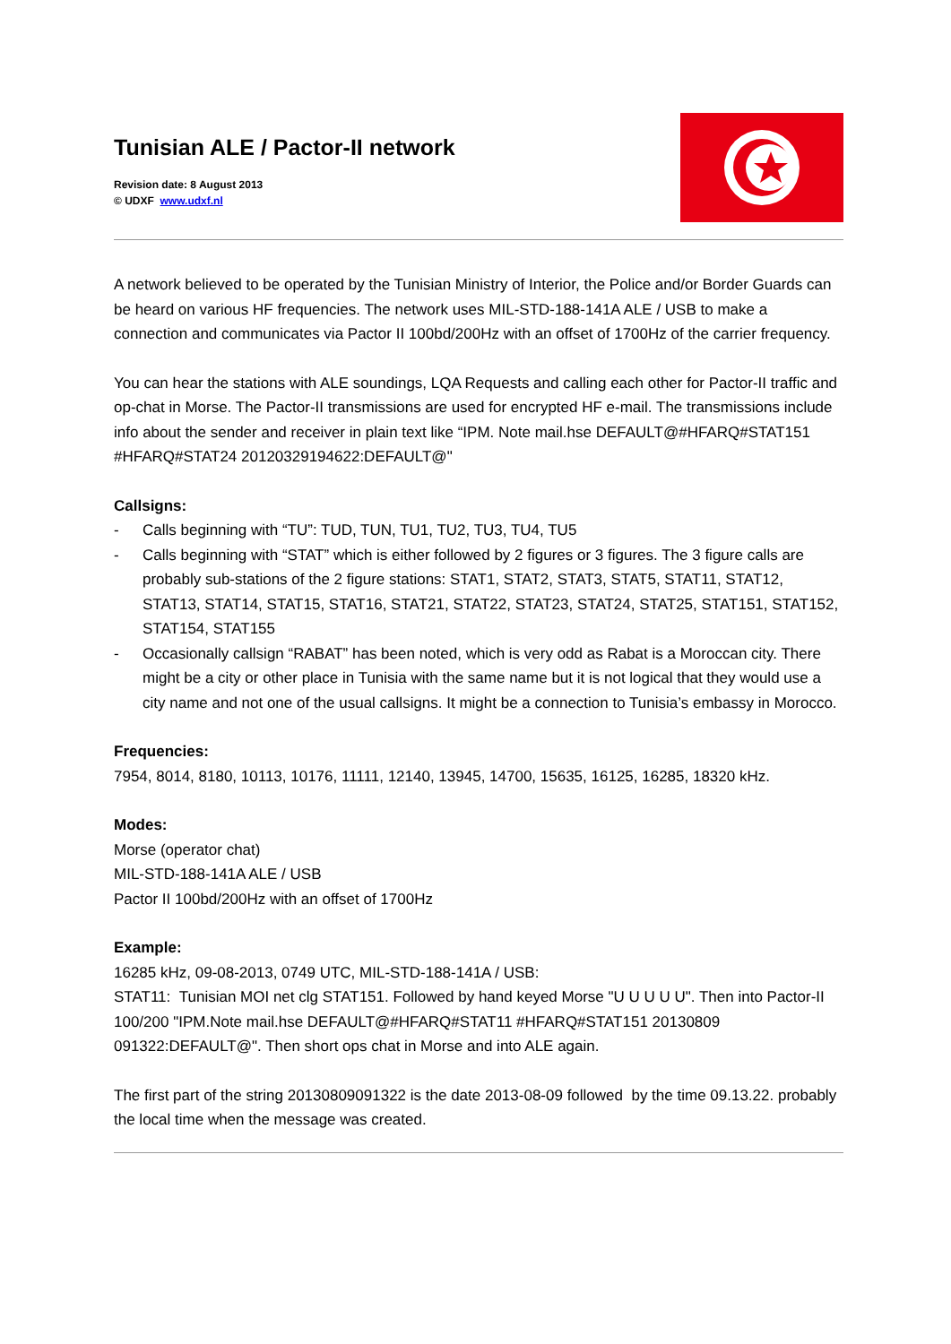Tunisian ALE / Pactor-II network
Revision date: 8 August 2013
© UDXF www.udxf.nl
A network believed to be operated by the Tunisian Ministry of Interior, the Police and/or Border Guards can be heard on various HF frequencies. The network uses MIL-STD-188-141A ALE / USB to make a connection and communicates via Pactor II 100bd/200Hz with an offset of 1700Hz of the carrier frequency.
You can hear the stations with ALE soundings, LQA Requests and calling each other for Pactor-II traffic and op-chat in Morse. The Pactor-II transmissions are used for encrypted HF e-mail. The transmissions include info about the sender and receiver in plain text like “IPM. Note mail.hse DEFAULT@#HFARQ#STAT151 #HFARQ#STAT24 20120329194622:DEFAULT@"
Callsigns:
- Calls beginning with “TU”: TUD, TUN, TU1, TU2, TU3, TU4, TU5
- Calls beginning with “STAT” which is either followed by 2 figures or 3 figures. The 3 figure calls are probably sub-stations of the 2 figure stations: STAT1, STAT2, STAT3, STAT5, STAT11, STAT12, STAT13, STAT14, STAT15, STAT16, STAT21, STAT22, STAT23, STAT24, STAT25, STAT151, STAT152, STAT154, STAT155
- Occasionally callsign “RABAT” has been noted, which is very odd as Rabat is a Moroccan city. There might be a city or other place in Tunisia with the same name but it is not logical that they would use a city name and not one of the usual callsigns. It might be a connection to Tunisia’s embassy in Morocco.
Frequencies:
7954, 8014, 8180, 10113, 10176, 11111, 12140, 13945, 14700, 15635, 16125, 16285, 18320 kHz.
Modes:
Morse (operator chat)
MIL-STD-188-141A ALE / USB
Pactor II 100bd/200Hz with an offset of 1700Hz
Example:
16285 kHz, 09-08-2013, 0749 UTC, MIL-STD-188-141A / USB:
STAT11: Tunisian MOI net clg STAT151. Followed by hand keyed Morse "U U U U U". Then into Pactor-II 100/200 "IPM.Note mail.hse DEFAULT@#HFARQ#STAT11 #HFARQ#STAT151 20130809 091322:DEFAULT@". Then short ops chat in Morse and into ALE again.
The first part of the string 20130809091322 is the date 2013-08-09 followed by the time 09.13.22. probably the local time when the message was created.